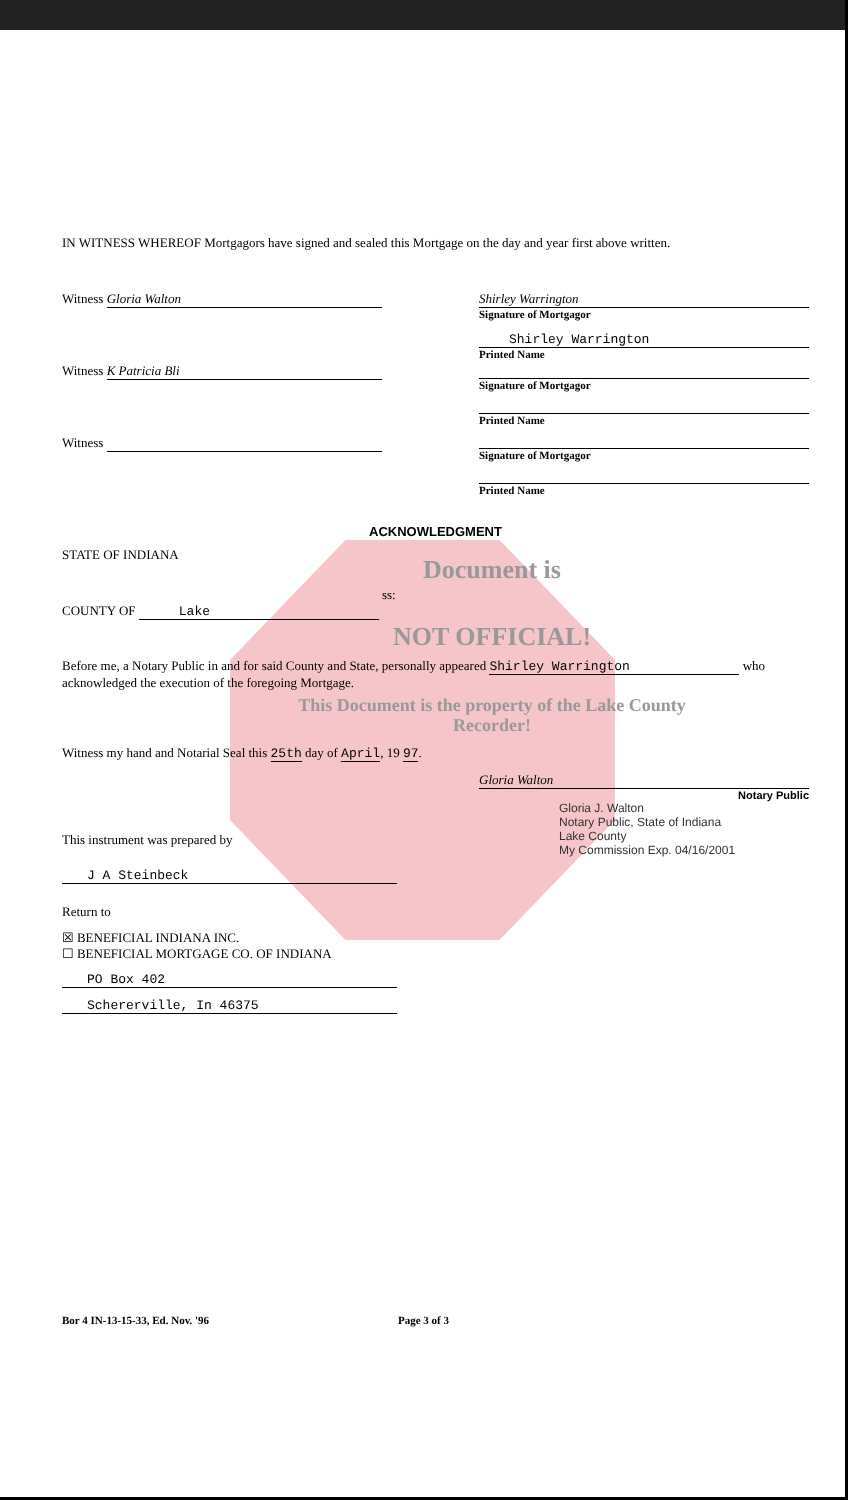IN WITNESS WHEREOF Mortgagors have signed and sealed this Mortgage on the day and year first above written.
Witness Gloria Walton
Witness K Patricia Bli
Witness
Shirley Warrington
Signature of Mortgagor
Shirley Warrington
Printed Name
Signature of Mortgagor
Printed Name
Signature of Mortgagor
Printed Name
ACKNOWLEDGMENT
STATE OF INDIANA
Document is
ss:
COUNTY OF Lake
NOT OFFICIAL!
Before me, a Notary Public in and for said County and State, personally appeared Shirley Warrington who acknowledged the execution of the foregoing Mortgage.
This Document is the property of the Lake County Recorder!
Witness my hand and Notarial Seal this 25th day of April, 19 97.
This instrument was prepared by
J A Steinbeck
Return to
☒ BENEFICIAL INDIANA INC.
☐ BENEFICIAL MORTGAGE CO. OF INDIANA
PO Box 402
Schererville, In 46375
Gloria Walton
Notary Public
Gloria J. Walton
Notary Public, State of Indiana
Lake County
My Commission Exp. 04/16/2001
Bor 4 IN-13-15-33, Ed. Nov. '96 Page 3 of 3